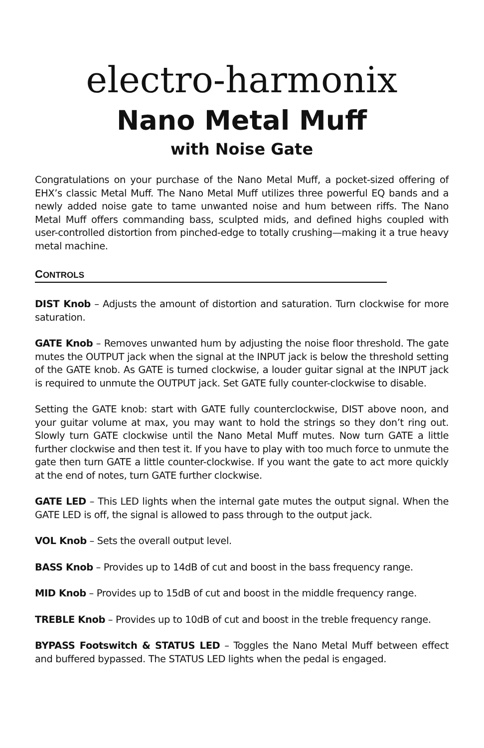electro-harmonix
Nano Metal Muff
with Noise Gate
Congratulations on your purchase of the Nano Metal Muff, a pocket-sized offering of EHX’s classic Metal Muff. The Nano Metal Muff utilizes three powerful EQ bands and a newly added noise gate to tame unwanted noise and hum between riffs. The Nano Metal Muff offers commanding bass, sculpted mids, and defined highs coupled with user-controlled distortion from pinched-edge to totally crushing—making it a true heavy metal machine.
CONTROLS
DIST Knob – Adjusts the amount of distortion and saturation. Turn clockwise for more saturation.
GATE Knob – Removes unwanted hum by adjusting the noise floor threshold. The gate mutes the OUTPUT jack when the signal at the INPUT jack is below the threshold setting of the GATE knob. As GATE is turned clockwise, a louder guitar signal at the INPUT jack is required to unmute the OUTPUT jack. Set GATE fully counter-clockwise to disable.
Setting the GATE knob: start with GATE fully counterclockwise, DIST above noon, and your guitar volume at max, you may want to hold the strings so they don’t ring out. Slowly turn GATE clockwise until the Nano Metal Muff mutes. Now turn GATE a little further clockwise and then test it. If you have to play with too much force to unmute the gate then turn GATE a little counter-clockwise. If you want the gate to act more quickly at the end of notes, turn GATE further clockwise.
GATE LED – This LED lights when the internal gate mutes the output signal. When the GATE LED is off, the signal is allowed to pass through to the output jack.
VOL Knob – Sets the overall output level.
BASS Knob – Provides up to 14dB of cut and boost in the bass frequency range.
MID Knob – Provides up to 15dB of cut and boost in the middle frequency range.
TREBLE Knob – Provides up to 10dB of cut and boost in the treble frequency range.
BYPASS Footswitch & STATUS LED – Toggles the Nano Metal Muff between effect and buffered bypassed. The STATUS LED lights when the pedal is engaged.